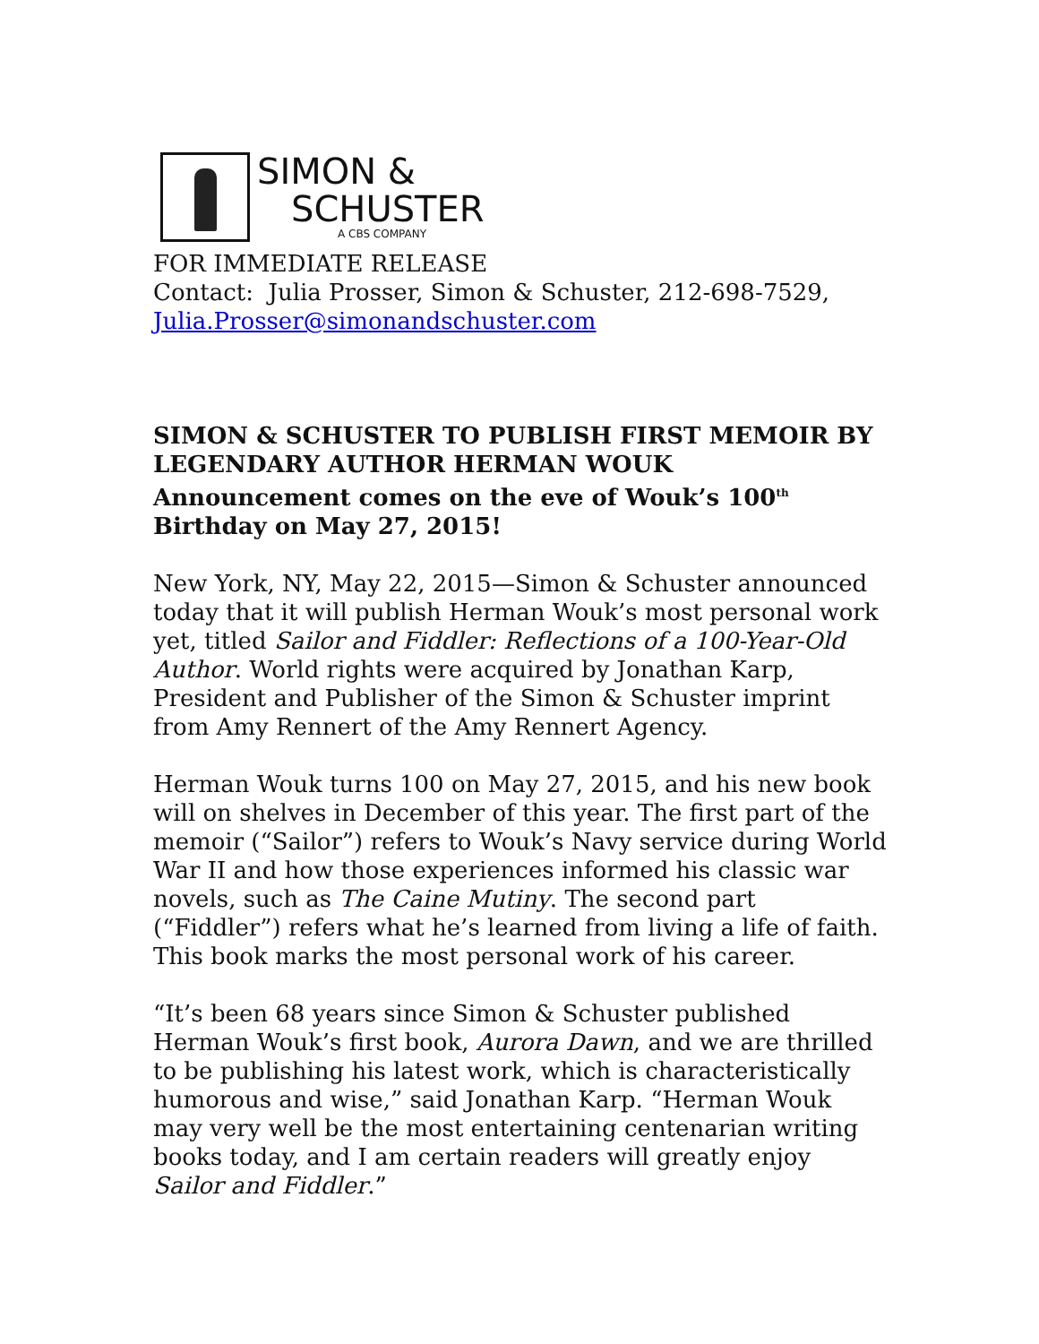SIMON &
SCHUSTER
A CBS COMPANY
FOR IMMEDIATE RELEASE
Contact: Julia Prosser, Simon & Schuster, 212-698-7529,
Julia.Prosser@simonandschuster.com
SIMON & SCHUSTER TO PUBLISH FIRST MEMOIR BY LEGENDARY AUTHOR HERMAN WOUK
Announcement comes on the eve of Wouk’s 100<sup>th</sup>
Birthday on May 27, 2015!
New York, NY, May 22, 2015—Simon & Schuster announced today that it will publish Herman Wouk’s most personal work yet, titled Sailor and Fiddler: Reflections of a 100-Year-Old Author. World rights were acquired by Jonathan Karp, President and Publisher of the Simon & Schuster imprint from Amy Rennert of the Amy Rennert Agency.
Herman Wouk turns 100 on May 27, 2015, and his new book will on shelves in December of this year. The first part of the memoir (“Sailor”) refers to Wouk’s Navy service during World War II and how those experiences informed his classic war novels, such as The Caine Mutiny. The second part (“Fiddler”) refers what he’s learned from living a life of faith. This book marks the most personal work of his career.
“It’s been 68 years since Simon & Schuster published Herman Wouk’s first book, Aurora Dawn, and we are thrilled to be publishing his latest work, which is characteristically humorous and wise,” said Jonathan Karp. “Herman Wouk may very well be the most entertaining centenarian writing books today, and I am certain readers will greatly enjoy Sailor and Fiddler.”